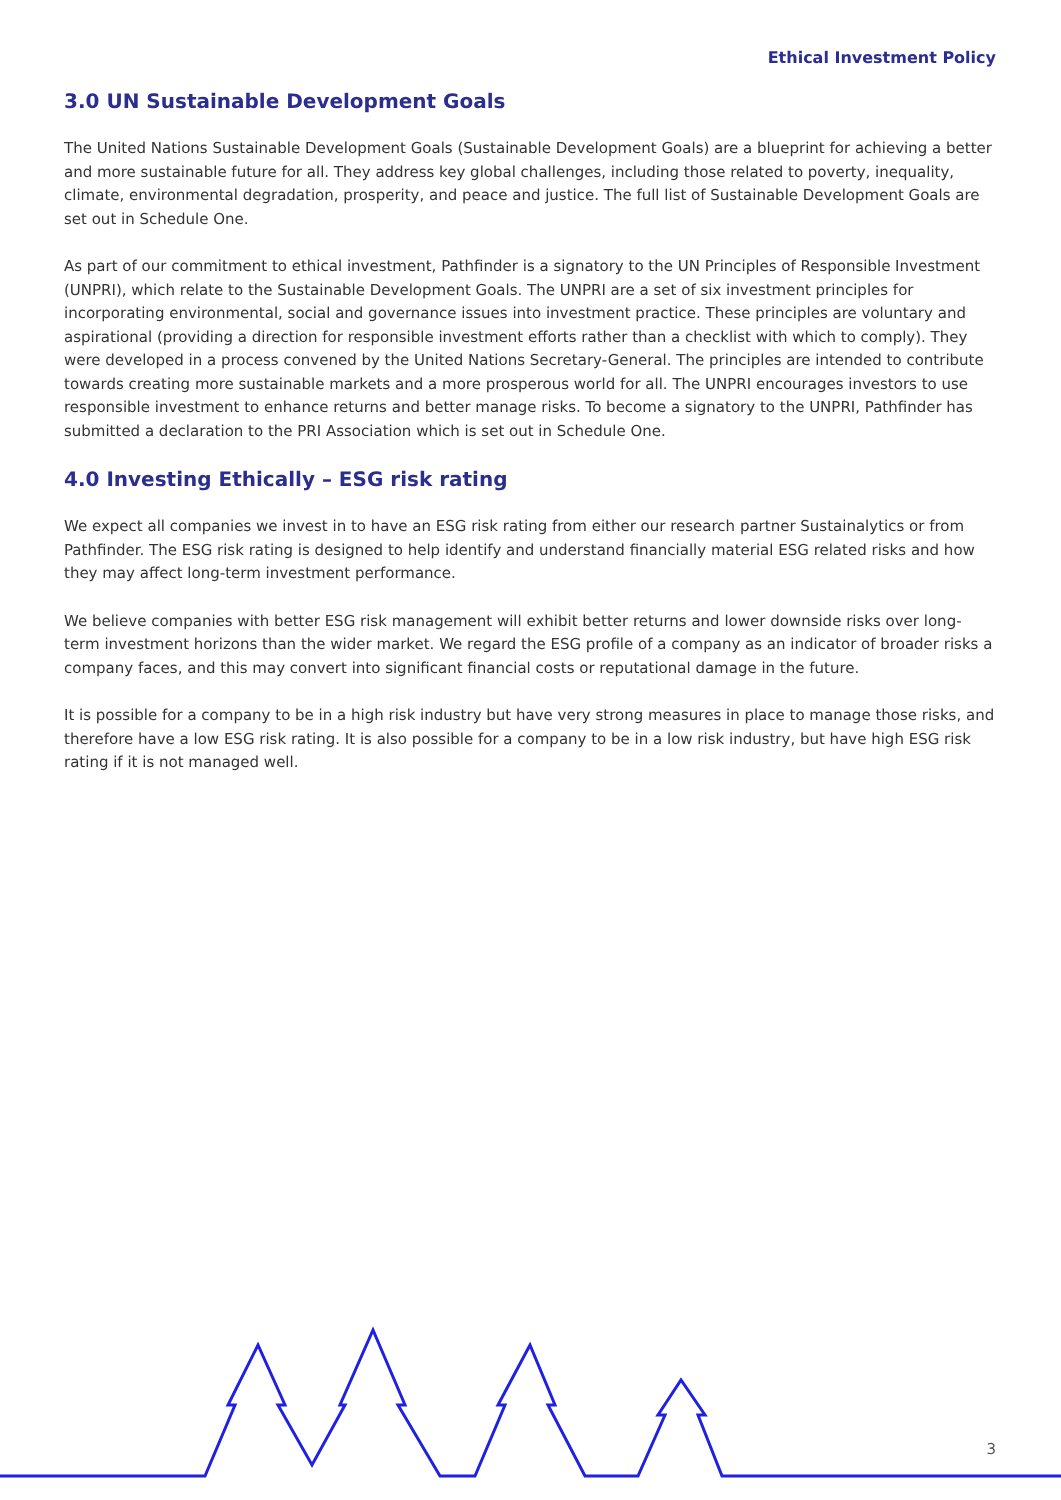Ethical Investment Policy
3.0 UN Sustainable Development Goals
The United Nations Sustainable Development Goals (Sustainable Development Goals) are a blueprint for achieving a better and more sustainable future for all. They address key global challenges, including those related to poverty, inequality, climate, environmental degradation, prosperity, and peace and justice. The full list of Sustainable Development Goals are set out in Schedule One.
As part of our commitment to ethical investment, Pathfinder is a signatory to the UN Principles of Responsible Investment (UNPRI), which relate to the Sustainable Development Goals. The UNPRI are a set of six investment principles for incorporating environmental, social and governance issues into investment practice. These principles are voluntary and aspirational (providing a direction for responsible investment efforts rather than a checklist with which to comply). They were developed in a process convened by the United Nations Secretary-General. The principles are intended to contribute towards creating more sustainable markets and a more prosperous world for all. The UNPRI encourages investors to use responsible investment to enhance returns and better manage risks. To become a signatory to the UNPRI, Pathfinder has submitted a declaration to the PRI Association which is set out in Schedule One.
4.0 Investing Ethically – ESG risk rating
We expect all companies we invest in to have an ESG risk rating from either our research partner Sustainalytics or from Pathfinder. The ESG risk rating is designed to help identify and understand financially material ESG related risks and how they may affect long-term investment performance.
We believe companies with better ESG risk management will exhibit better returns and lower downside risks over long-term investment horizons than the wider market. We regard the ESG profile of a company as an indicator of broader risks a company faces, and this may convert into significant financial costs or reputational damage in the future.
It is possible for a company to be in a high risk industry but have very strong measures in place to manage those risks, and therefore have a low ESG risk rating. It is also possible for a company to be in a low risk industry, but have high ESG risk rating if it is not managed well.
3